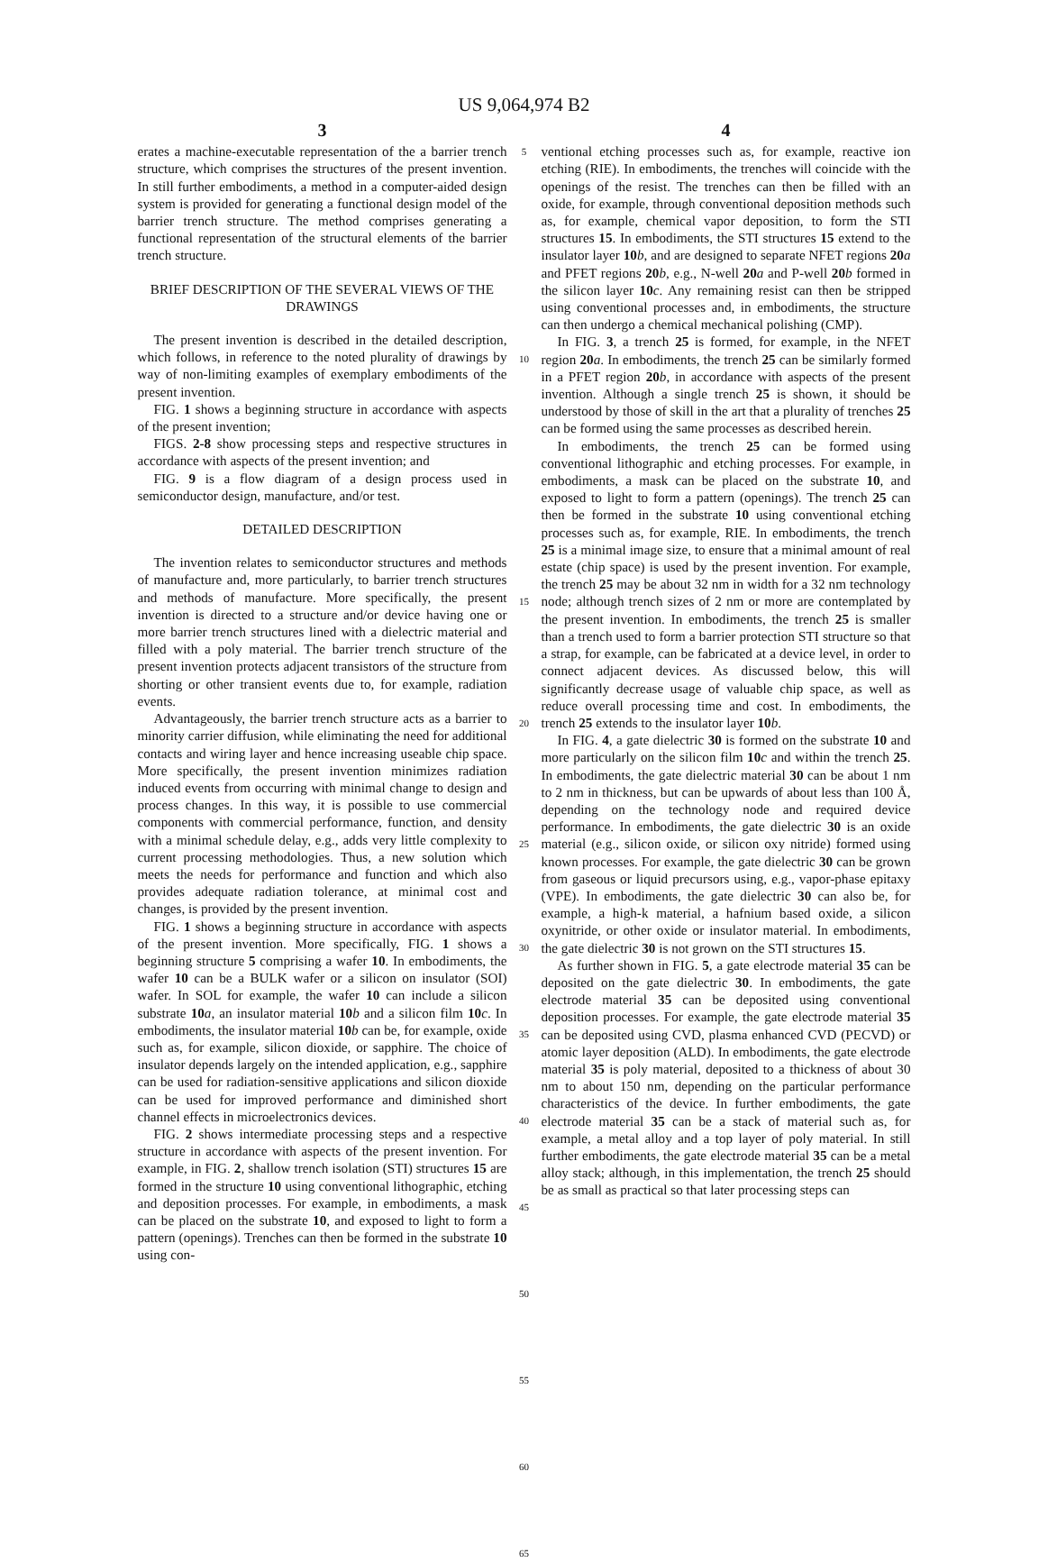US 9,064,974 B2
3
erates a machine-executable representation of the a barrier trench structure, which comprises the structures of the present invention. In still further embodiments, a method in a computer-aided design system is provided for generating a functional design model of the barrier trench structure. The method comprises generating a functional representation of the structural elements of the barrier trench structure.
BRIEF DESCRIPTION OF THE SEVERAL VIEWS OF THE DRAWINGS
The present invention is described in the detailed description, which follows, in reference to the noted plurality of drawings by way of non-limiting examples of exemplary embodiments of the present invention.
FIG. 1 shows a beginning structure in accordance with aspects of the present invention;
FIGS. 2-8 show processing steps and respective structures in accordance with aspects of the present invention; and
FIG. 9 is a flow diagram of a design process used in semiconductor design, manufacture, and/or test.
DETAILED DESCRIPTION
The invention relates to semiconductor structures and methods of manufacture and, more particularly, to barrier trench structures and methods of manufacture. More specifically, the present invention is directed to a structure and/or device having one or more barrier trench structures lined with a dielectric material and filled with a poly material. The barrier trench structure of the present invention protects adjacent transistors of the structure from shorting or other transient events due to, for example, radiation events.
Advantageously, the barrier trench structure acts as a barrier to minority carrier diffusion, while eliminating the need for additional contacts and wiring layer and hence increasing useable chip space. More specifically, the present invention minimizes radiation induced events from occurring with minimal change to design and process changes. In this way, it is possible to use commercial components with commercial performance, function, and density with a minimal schedule delay, e.g., adds very little complexity to current processing methodologies. Thus, a new solution which meets the needs for performance and function and which also provides adequate radiation tolerance, at minimal cost and changes, is provided by the present invention.
FIG. 1 shows a beginning structure in accordance with aspects of the present invention. More specifically, FIG. 1 shows a beginning structure 5 comprising a wafer 10. In embodiments, the wafer 10 can be a BULK wafer or a silicon on insulator (SOI) wafer. In SOL for example, the wafer 10 can include a silicon substrate 10 a, an insulator material 10 b and a silicon film 10 c. In embodiments, the insulator material 10 b can be, for example, oxide such as, for example, silicon dioxide, or sapphire. The choice of insulator depends largely on the intended application, e.g., sapphire can be used for radiation-sensitive applications and silicon dioxide can be used for improved performance and diminished short channel effects in microelectronics devices.
FIG. 2 shows intermediate processing steps and a respective structure in accordance with aspects of the present invention. For example, in FIG. 2, shallow trench isolation (STI) structures 15 are formed in the structure 10 using conventional lithographic, etching and deposition processes. For example, in embodiments, a mask can be placed on the substrate 10, and exposed to light to form a pattern (openings). Trenches can then be formed in the substrate 10 using con-
5
10
15
20
25
30
35
40
45
50
55
60
65
4
ventional etching processes such as, for example, reactive ion etching (RIE). In embodiments, the trenches will coincide with the openings of the resist. The trenches can then be filled with an oxide, for example, through conventional deposition methods such as, for example, chemical vapor deposition, to form the STI structures 15. In embodiments, the STI structures 15 extend to the insulator layer 10 b, and are designed to separate NFET regions 20 a and PFET regions 20 b, e.g., N-well 20 a and P-well 20 b formed in the silicon layer 10 c. Any remaining resist can then be stripped using conventional processes and, in embodiments, the structure can then undergo a chemical mechanical polishing (CMP).
In FIG. 3, a trench 25 is formed, for example, in the NFET region 20 a. In embodiments, the trench 25 can be similarly formed in a PFET region 20 b, in accordance with aspects of the present invention. Although a single trench 25 is shown, it should be understood by those of skill in the art that a plurality of trenches 25 can be formed using the same processes as described herein.
In embodiments, the trench 25 can be formed using conventional lithographic and etching processes. For example, in embodiments, a mask can be placed on the substrate 10, and exposed to light to form a pattern (openings). The trench 25 can then be formed in the substrate 10 using conventional etching processes such as, for example, RIE. In embodiments, the trench 25 is a minimal image size, to ensure that a minimal amount of real estate (chip space) is used by the present invention. For example, the trench 25 may be about 32 nm in width for a 32 nm technology node; although trench sizes of 2 nm or more are contemplated by the present invention. In embodiments, the trench 25 is smaller than a trench used to form a barrier protection STI structure so that a strap, for example, can be fabricated at a device level, in order to connect adjacent devices. As discussed below, this will significantly decrease usage of valuable chip space, as well as reduce overall processing time and cost. In embodiments, the trench 25 extends to the insulator layer 10 b.
In FIG. 4, a gate dielectric 30 is formed on the substrate 10 and more particularly on the silicon film 10 c and within the trench 25. In embodiments, the gate dielectric material 30 can be about 1 nm to 2 nm in thickness, but can be upwards of about less than 100 Å, depending on the technology node and required device performance. In embodiments, the gate dielectric 30 is an oxide material (e.g., silicon oxide, or silicon oxy nitride) formed using known processes. For example, the gate dielectric 30 can be grown from gaseous or liquid precursors using, e.g., vapor-phase epitaxy (VPE). In embodiments, the gate dielectric 30 can also be, for example, a high-k material, a hafnium based oxide, a silicon oxynitride, or other oxide or insulator material. In embodiments, the gate dielectric 30 is not grown on the STI structures 15.
As further shown in FIG. 5, a gate electrode material 35 can be deposited on the gate dielectric 30. In embodiments, the gate electrode material 35 can be deposited using conventional deposition processes. For example, the gate electrode material 35 can be deposited using CVD, plasma enhanced CVD (PECVD) or atomic layer deposition (ALD). In embodiments, the gate electrode material 35 is poly material, deposited to a thickness of about 30 nm to about 150 nm, depending on the particular performance characteristics of the device. In further embodiments, the gate electrode material 35 can be a stack of material such as, for example, a metal alloy and a top layer of poly material. In still further embodiments, the gate electrode material 35 can be a metal alloy stack; although, in this implementation, the trench 25 should be as small as practical so that later processing steps can